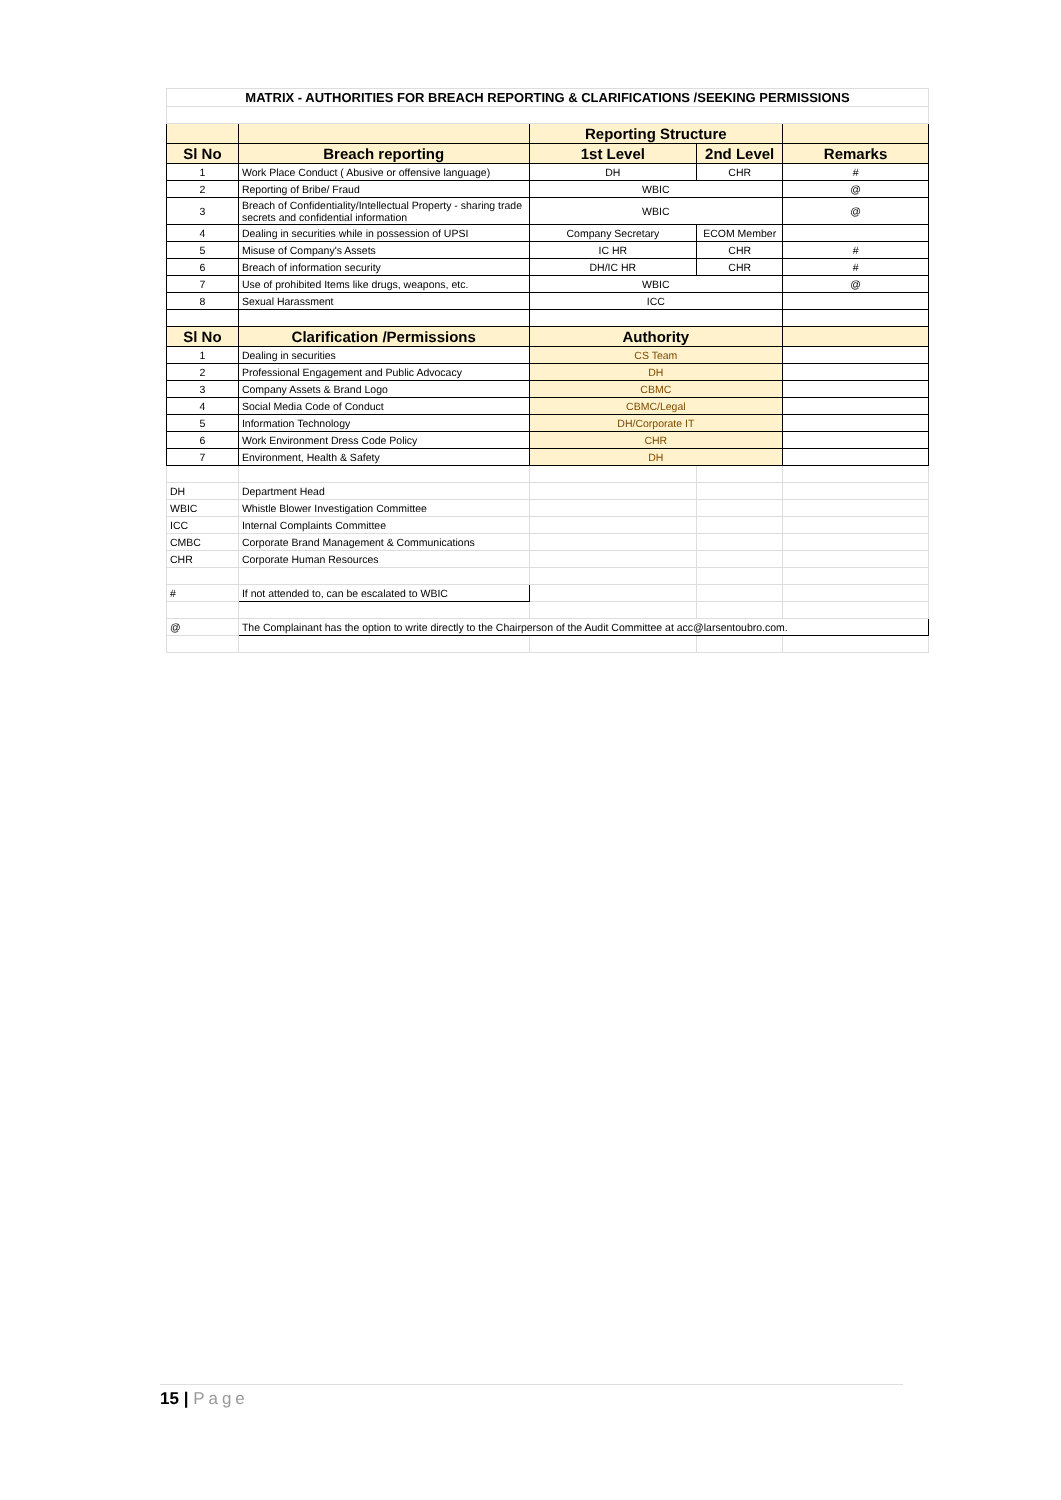| MATRIX - AUTHORITIES FOR BREACH REPORTING & CLARIFICATIONS /SEEKING PERMISSIONS | | | | |
| | | Reporting Structure | | |
| Sl No | Breach reporting | 1st Level | 2nd Level | Remarks |
| 1 | Work Place Conduct ( Abusive or offensive language) | DH | CHR | # |
| 2 | Reporting of Bribe/ Fraud | WBIC | | @ |
| 3 | Breach of Confidentiality/Intellectual Property - sharing trade secrets and confidential information | WBIC | | @ |
| 4 | Dealing in securities while in possession of UPSI | Company Secretary | ECOM Member | |
| 5 | Misuse of Company's Assets | IC HR | CHR | # |
| 6 | Breach of information security | DH/IC HR | CHR | # |
| 7 | Use of prohibited Items like drugs, weapons, etc. | WBIC | | @ |
| 8 | Sexual Harassment | ICC | | |
| Sl No | Clarification /Permissions | Authority | | |
| 1 | Dealing in securities | CS Team | | |
| 2 | Professional Engagement and Public Advocacy | DH | | |
| 3 | Company Assets & Brand Logo | CBMC | | |
| 4 | Social Media Code of Conduct | CBMC/Legal | | |
| 5 | Information Technology | DH/Corporate IT | | |
| 6 | Work Environment Dress Code Policy | CHR | | |
| 7 | Environment, Health & Safety | DH | | |
| DH | Department Head | | | |
| WBIC | Whistle Blower Investigation Committee | | | |
| ICC | Internal Complaints Committee | | | |
| CMBC | Corporate Brand Management & Communications | | | |
| CHR | Corporate Human Resources | | | |
| # | If not attended to, can be escalated to WBIC | | | |
| @ | The Complainant has the option to write directly to the Chairperson of the Audit Committee at acc@larsentoubro.com. | | | |
15 | Page